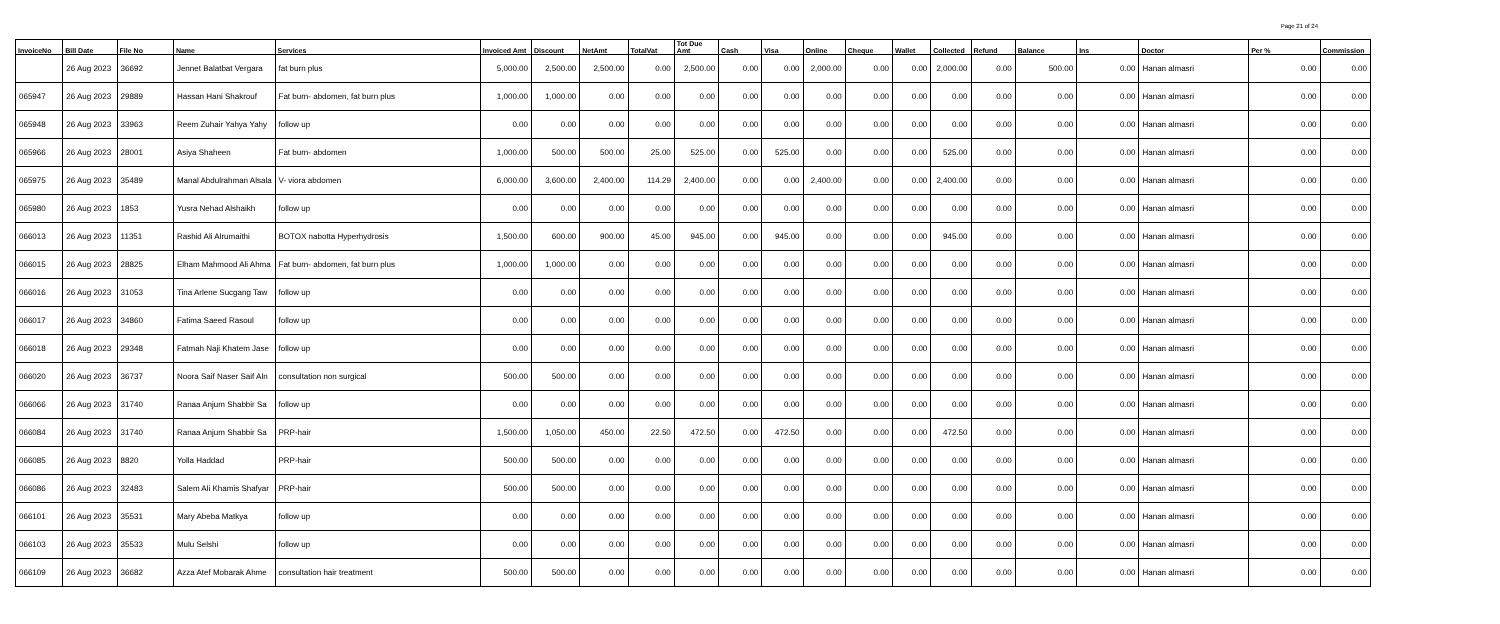Page 21 of 24
| InvoiceNo | Bill Date | File No | Name | Services | Invoiced Amt | Discount | NetAmt | TotalVat | Tot Due Amt | Cash | Visa | Online | Cheque | Wallet | Collected | Refund | Balance | Ins | Doctor | Per % | Commission |
| --- | --- | --- | --- | --- | --- | --- | --- | --- | --- | --- | --- | --- | --- | --- | --- | --- | --- | --- | --- | --- | --- |
| | 26 Aug 2023 | 36692 | Jennet Balatbat Vergara | fat burn plus | 5,000.00 | 2,500.00 | 2,500.00 | 0.00 | 2,500.00 | 0.00 | 0.00 | 2,000.00 | 0.00 | 0.00 | 2,000.00 | 0.00 | 500.00 | 0.00 | Hanan almasri | 0.00 | 0.00 |
| 065947 | 26 Aug 2023 | 29889 | Hassan Hani Shakrouf | Fat burn- abdomen, fat burn plus | 1,000.00 | 1,000.00 | 0.00 | 0.00 | 0.00 | 0.00 | 0.00 | 0.00 | 0.00 | 0.00 | 0.00 | 0.00 | 0.00 | 0.00 | Hanan almasri | 0.00 | 0.00 |
| 065948 | 26 Aug 2023 | 33963 | Reem Zuhair Yahya Yahy | follow up | 0.00 | 0.00 | 0.00 | 0.00 | 0.00 | 0.00 | 0.00 | 0.00 | 0.00 | 0.00 | 0.00 | 0.00 | 0.00 | 0.00 | Hanan almasri | 0.00 | 0.00 |
| 065966 | 26 Aug 2023 | 28001 | Asiya Shaheen | Fat burn- abdomen | 1,000.00 | 500.00 | 500.00 | 25.00 | 525.00 | 0.00 | 525.00 | 0.00 | 0.00 | 0.00 | 525.00 | 0.00 | 0.00 | 0.00 | Hanan almasri | 0.00 | 0.00 |
| 065975 | 26 Aug 2023 | 35489 | Manal Abdulrahman Alsala | V- viora abdomen | 6,000.00 | 3,600.00 | 2,400.00 | 114.29 | 2,400.00 | 0.00 | 0.00 | 2,400.00 | 0.00 | 0.00 | 2,400.00 | 0.00 | 0.00 | 0.00 | Hanan almasri | 0.00 | 0.00 |
| 065980 | 26 Aug 2023 | 1853 | Yusra Nehad Alshaikh | follow up | 0.00 | 0.00 | 0.00 | 0.00 | 0.00 | 0.00 | 0.00 | 0.00 | 0.00 | 0.00 | 0.00 | 0.00 | 0.00 | 0.00 | Hanan almasri | 0.00 | 0.00 |
| 066013 | 26 Aug 2023 | 11351 | Rashid Ali Alrumaithi | BOTOX nabotta Hyperhydrosis | 1,500.00 | 600.00 | 900.00 | 45.00 | 945.00 | 0.00 | 945.00 | 0.00 | 0.00 | 0.00 | 945.00 | 0.00 | 0.00 | 0.00 | Hanan almasri | 0.00 | 0.00 |
| 066015 | 26 Aug 2023 | 28825 | Elham Mahmood Ali Ahma | Fat burn- abdomen, fat burn plus | 1,000.00 | 1,000.00 | 0.00 | 0.00 | 0.00 | 0.00 | 0.00 | 0.00 | 0.00 | 0.00 | 0.00 | 0.00 | 0.00 | 0.00 | Hanan almasri | 0.00 | 0.00 |
| 066016 | 26 Aug 2023 | 31053 | Tina Arlene Sucgang Taw | follow up | 0.00 | 0.00 | 0.00 | 0.00 | 0.00 | 0.00 | 0.00 | 0.00 | 0.00 | 0.00 | 0.00 | 0.00 | 0.00 | 0.00 | Hanan almasri | 0.00 | 0.00 |
| 066017 | 26 Aug 2023 | 34860 | Fatima Saeed Rasoul | follow up | 0.00 | 0.00 | 0.00 | 0.00 | 0.00 | 0.00 | 0.00 | 0.00 | 0.00 | 0.00 | 0.00 | 0.00 | 0.00 | 0.00 | Hanan almasri | 0.00 | 0.00 |
| 066018 | 26 Aug 2023 | 29348 | Fatmah Naji Khatem Jase | follow up | 0.00 | 0.00 | 0.00 | 0.00 | 0.00 | 0.00 | 0.00 | 0.00 | 0.00 | 0.00 | 0.00 | 0.00 | 0.00 | 0.00 | Hanan almasri | 0.00 | 0.00 |
| 066020 | 26 Aug 2023 | 36737 | Noora Saif Naser Saif Aln | consultation non surgical | 500.00 | 500.00 | 0.00 | 0.00 | 0.00 | 0.00 | 0.00 | 0.00 | 0.00 | 0.00 | 0.00 | 0.00 | 0.00 | 0.00 | Hanan almasri | 0.00 | 0.00 |
| 066066 | 26 Aug 2023 | 31740 | Ranaa Anjum Shabbir Sa | follow up | 0.00 | 0.00 | 0.00 | 0.00 | 0.00 | 0.00 | 0.00 | 0.00 | 0.00 | 0.00 | 0.00 | 0.00 | 0.00 | 0.00 | Hanan almasri | 0.00 | 0.00 |
| 066084 | 26 Aug 2023 | 31740 | Ranaa Anjum Shabbir Sa | PRP-hair | 1,500.00 | 1,050.00 | 450.00 | 22.50 | 472.50 | 0.00 | 472.50 | 0.00 | 0.00 | 0.00 | 472.50 | 0.00 | 0.00 | 0.00 | Hanan almasri | 0.00 | 0.00 |
| 066085 | 26 Aug 2023 | 8820 | Yolla Haddad | PRP-hair | 500.00 | 500.00 | 0.00 | 0.00 | 0.00 | 0.00 | 0.00 | 0.00 | 0.00 | 0.00 | 0.00 | 0.00 | 0.00 | 0.00 | Hanan almasri | 0.00 | 0.00 |
| 066086 | 26 Aug 2023 | 32483 | Salem Ali Khamis Shafyar | PRP-hair | 500.00 | 500.00 | 0.00 | 0.00 | 0.00 | 0.00 | 0.00 | 0.00 | 0.00 | 0.00 | 0.00 | 0.00 | 0.00 | 0.00 | Hanan almasri | 0.00 | 0.00 |
| 066101 | 26 Aug 2023 | 35531 | Mary Abeba Matkya | follow up | 0.00 | 0.00 | 0.00 | 0.00 | 0.00 | 0.00 | 0.00 | 0.00 | 0.00 | 0.00 | 0.00 | 0.00 | 0.00 | 0.00 | Hanan almasri | 0.00 | 0.00 |
| 066103 | 26 Aug 2023 | 35533 | Mulu Selshi | follow up | 0.00 | 0.00 | 0.00 | 0.00 | 0.00 | 0.00 | 0.00 | 0.00 | 0.00 | 0.00 | 0.00 | 0.00 | 0.00 | 0.00 | Hanan almasri | 0.00 | 0.00 |
| 066109 | 26 Aug 2023 | 36682 | Azza Atef Mobarak Ahme | consultation hair treatment | 500.00 | 500.00 | 0.00 | 0.00 | 0.00 | 0.00 | 0.00 | 0.00 | 0.00 | 0.00 | 0.00 | 0.00 | 0.00 | 0.00 | Hanan almasri | 0.00 | 0.00 |